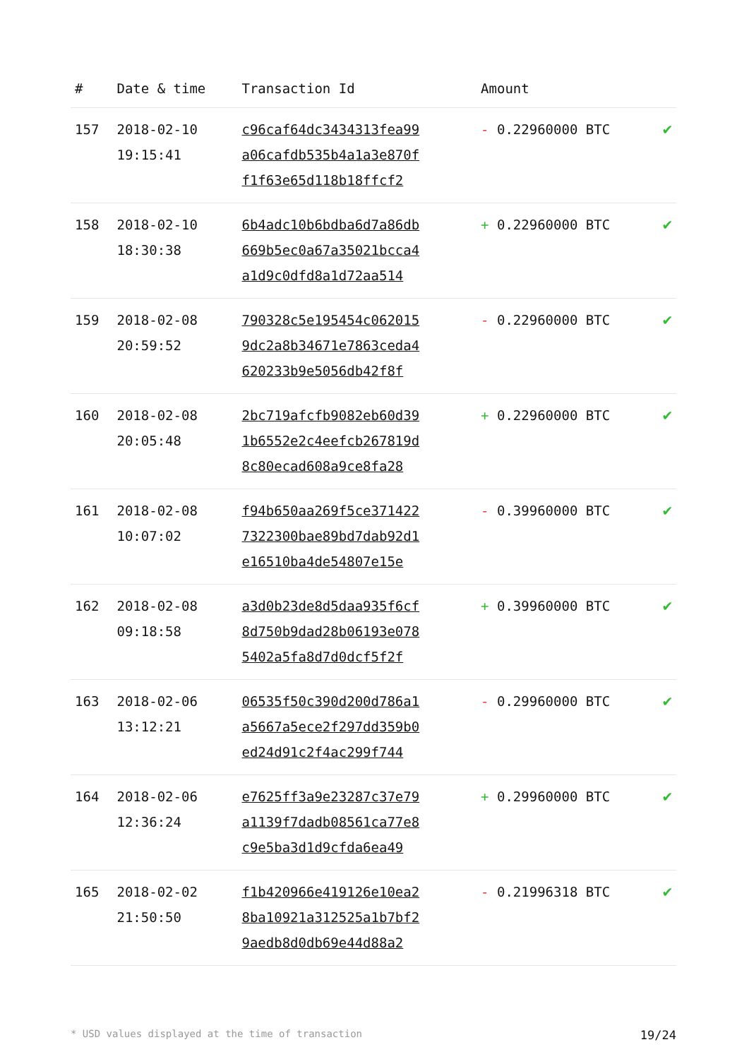| # | Date & time | Transaction Id | Amount | |
| --- | --- | --- | --- | --- |
| 157 | 2018-02-10 19:15:41 | c96caf64dc3434313fea99 a06cafdb535b4a1a3e870f f1f63e65d118b18ffcf2 | - 0.22960000 BTC | ✔ |
| 158 | 2018-02-10 18:30:38 | 6b4adc10b6bdba6d7a86db 669b5ec0a67a35021bcca4 a1d9c0dfd8a1d72aa514 | + 0.22960000 BTC | ✔ |
| 159 | 2018-02-08 20:59:52 | 790328c5e195454c062015 9dc2a8b34671e7863ceda4 620233b9e5056db42f8f | - 0.22960000 BTC | ✔ |
| 160 | 2018-02-08 20:05:48 | 2bc719afcfb9082eb60d39 1b6552e2c4eefcb267819d 8c80ecad608a9ce8fa28 | + 0.22960000 BTC | ✔ |
| 161 | 2018-02-08 10:07:02 | f94b650aa269f5ce371422 7322300bae89bd7dab92d1 e16510ba4de54807e15e | - 0.39960000 BTC | ✔ |
| 162 | 2018-02-08 09:18:58 | a3d0b23de8d5daa935f6cf 8d750b9dad28b06193e078 5402a5fa8d7d0dcf5f2f | + 0.39960000 BTC | ✔ |
| 163 | 2018-02-06 13:12:21 | 06535f50c390d200d786a1 a5667a5ece2f297dd359b0 ed24d91c2f4ac299f744 | - 0.29960000 BTC | ✔ |
| 164 | 2018-02-06 12:36:24 | e7625ff3a9e23287c37e79 a1139f7dadb08561ca77e8 c9e5ba3d1d9cfda6ea49 | + 0.29960000 BTC | ✔ |
| 165 | 2018-02-02 21:50:50 | f1b420966e419126e10ea2 8ba10921a312525a1b7bf2 9aedb8d0db69e44d88a2 | - 0.21996318 BTC | ✔ |
* USD values displayed at the time of transaction 19/24